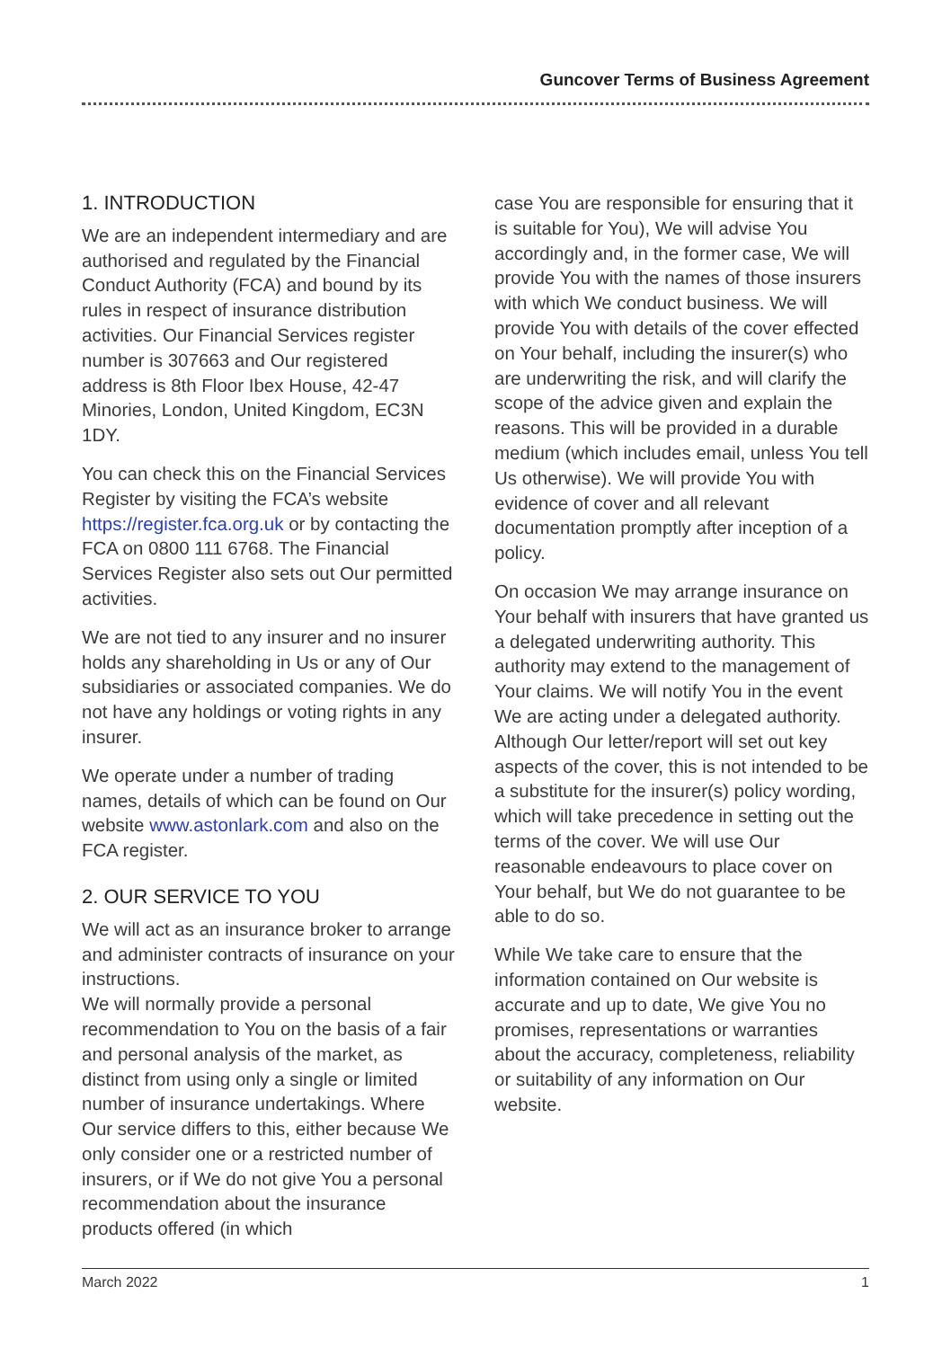Guncover Terms of Business Agreement
1. INTRODUCTION
We are an independent intermediary and are authorised and regulated by the Financial Conduct Authority (FCA) and bound by its rules in respect of insurance distribution activities. Our Financial Services register number is 307663 and Our registered address is 8th Floor Ibex House, 42-47 Minories, London, United Kingdom, EC3N 1DY.
You can check this on the Financial Services Register by visiting the FCA’s website https://register.fca.org.uk or by contacting the FCA on 0800 111 6768. The Financial Services Register also sets out Our permitted activities.
We are not tied to any insurer and no insurer holds any shareholding in Us or any of Our subsidiaries or associated companies. We do not have any holdings or voting rights in any insurer.
We operate under a number of trading names, details of which can be found on Our website www.astonlark.com and also on the FCA register.
2. OUR SERVICE TO YOU
We will act as an insurance broker to arrange and administer contracts of insurance on your instructions.
We will normally provide a personal recommendation to You on the basis of a fair and personal analysis of the market, as distinct from using only a single or limited number of insurance undertakings. Where Our service differs to this, either because We only consider one or a restricted number of insurers, or if We do not give You a personal recommendation about the insurance products offered (in which
case You are responsible for ensuring that it is suitable for You), We will advise You accordingly and, in the former case, We will provide You with the names of those insurers with which We conduct business. We will provide You with details of the cover effected on Your behalf, including the insurer(s) who are underwriting the risk, and will clarify the scope of the advice given and explain the reasons. This will be provided in a durable medium (which includes email, unless You tell Us otherwise). We will provide You with evidence of cover and all relevant documentation promptly after inception of a policy.
On occasion We may arrange insurance on Your behalf with insurers that have granted us a delegated underwriting authority. This authority may extend to the management of Your claims. We will notify You in the event We are acting under a delegated authority. Although Our letter/report will set out key aspects of the cover, this is not intended to be a substitute for the insurer(s) policy wording, which will take precedence in setting out the terms of the cover. We will use Our reasonable endeavours to place cover on Your behalf, but We do not guarantee to be able to do so.
While We take care to ensure that the information contained on Our website is accurate and up to date, We give You no promises, representations or warranties about the accuracy, completeness, reliability or suitability of any information on Our website.
March 2022 1